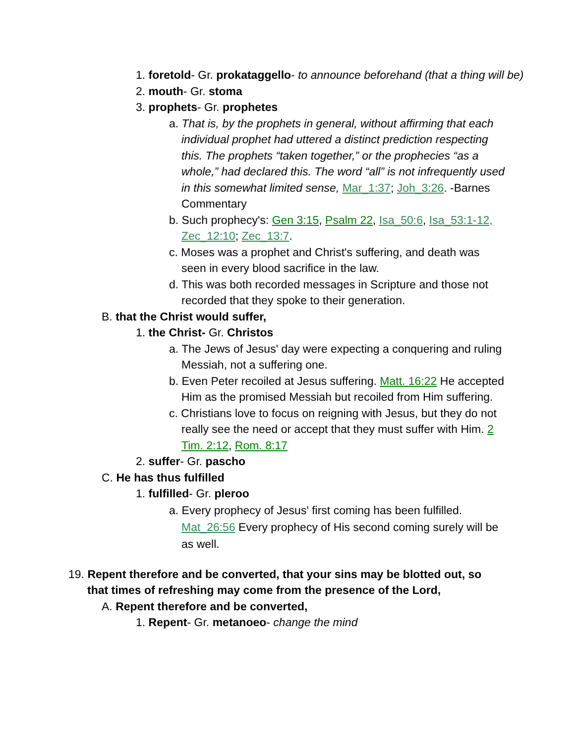1. foretold- Gr. prokataggello- to announce beforehand (that a thing will be)
2. mouth- Gr. stoma
3. prophets- Gr. prophetes
a. That is, by the prophets in general, without affirming that each individual prophet had uttered a distinct prediction respecting this. The prophets “taken together,” or the prophecies “as a whole,” had declared this. The word “all” is not infrequently used in this somewhat limited sense, Mar_1:37; Joh_3:26. -Barnes Commentary
b. Such prophecy's: Gen 3:15, Psalm 22, Isa_50:6, Isa_53:1-12, Zec_12:10; Zec_13:7.
c. Moses was a prophet and Christ's suffering, and death was seen in every blood sacrifice in the law.
d. This was both recorded messages in Scripture and those not recorded that they spoke to their generation.
B. that the Christ would suffer,
1. the Christ- Gr. Christos
a. The Jews of Jesus' day were expecting a conquering and ruling Messiah, not a suffering one.
b. Even Peter recoiled at Jesus suffering. Matt. 16:22 He accepted Him as the promised Messiah but recoiled from Him suffering.
c. Christians love to focus on reigning with Jesus, but they do not really see the need or accept that they must suffer with Him. 2 Tim. 2:12, Rom. 8:17
2. suffer- Gr. pascho
C. He has thus fulfilled
1. fulfilled- Gr. pleroo
a. Every prophecy of Jesus' first coming has been fulfilled. Mat_26:56 Every prophecy of His second coming surely will be as well.
19. Repent therefore and be converted, that your sins may be blotted out, so that times of refreshing may come from the presence of the Lord,
A. Repent therefore and be converted,
1. Repent- Gr. metanoeo- change the mind